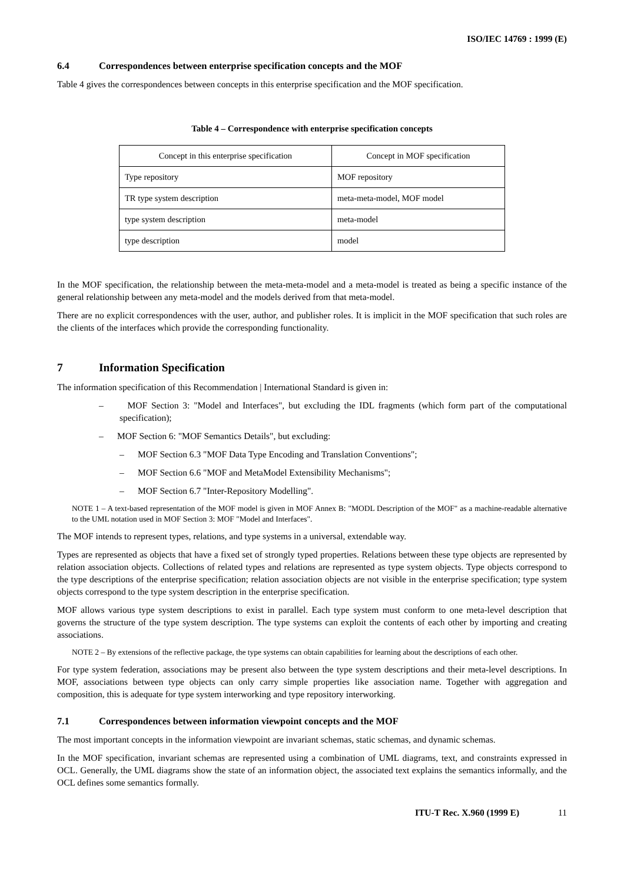ISO/IEC 14769 : 1999 (E)
6.4 Correspondences between enterprise specification concepts and the MOF
Table 4 gives the correspondences between concepts in this enterprise specification and the MOF specification.
Table 4 – Correspondence with enterprise specification concepts
| Concept in this enterprise specification | Concept in MOF specification |
| --- | --- |
| Type repository | MOF repository |
| TR type system description | meta-meta-model, MOF model |
| type system description | meta-model |
| type description | model |
In the MOF specification, the relationship between the meta-meta-model and a meta-model is treated as being a specific instance of the general relationship between any meta-model and the models derived from that meta-model.
There are no explicit correspondences with the user, author, and publisher roles. It is implicit in the MOF specification that such roles are the clients of the interfaces which provide the corresponding functionality.
7 Information Specification
The information specification of this Recommendation | International Standard is given in:
– MOF Section 3: "Model and Interfaces", but excluding the IDL fragments (which form part of the computational specification);
– MOF Section 6: "MOF Semantics Details", but excluding:
– MOF Section 6.3 "MOF Data Type Encoding and Translation Conventions";
– MOF Section 6.6 "MOF and MetaModel Extensibility Mechanisms";
– MOF Section 6.7 "Inter-Repository Modelling".
NOTE 1 – A text-based representation of the MOF model is given in MOF Annex B: "MODL Description of the MOF" as a machine-readable alternative to the UML notation used in MOF Section 3: MOF "Model and Interfaces".
The MOF intends to represent types, relations, and type systems in a universal, extendable way.
Types are represented as objects that have a fixed set of strongly typed properties. Relations between these type objects are represented by relation association objects. Collections of related types and relations are represented as type system objects. Type objects correspond to the type descriptions of the enterprise specification; relation association objects are not visible in the enterprise specification; type system objects correspond to the type system description in the enterprise specification.
MOF allows various type system descriptions to exist in parallel. Each type system must conform to one meta-level description that governs the structure of the type system description. The type systems can exploit the contents of each other by importing and creating associations.
NOTE 2 – By extensions of the reflective package, the type systems can obtain capabilities for learning about the descriptions of each other.
For type system federation, associations may be present also between the type system descriptions and their meta-level descriptions. In MOF, associations between type objects can only carry simple properties like association name. Together with aggregation and composition, this is adequate for type system interworking and type repository interworking.
7.1 Correspondences between information viewpoint concepts and the MOF
The most important concepts in the information viewpoint are invariant schemas, static schemas, and dynamic schemas.
In the MOF specification, invariant schemas are represented using a combination of UML diagrams, text, and constraints expressed in OCL. Generally, the UML diagrams show the state of an information object, the associated text explains the semantics informally, and the OCL defines some semantics formally.
ITU-T Rec. X.960 (1999 E) 11